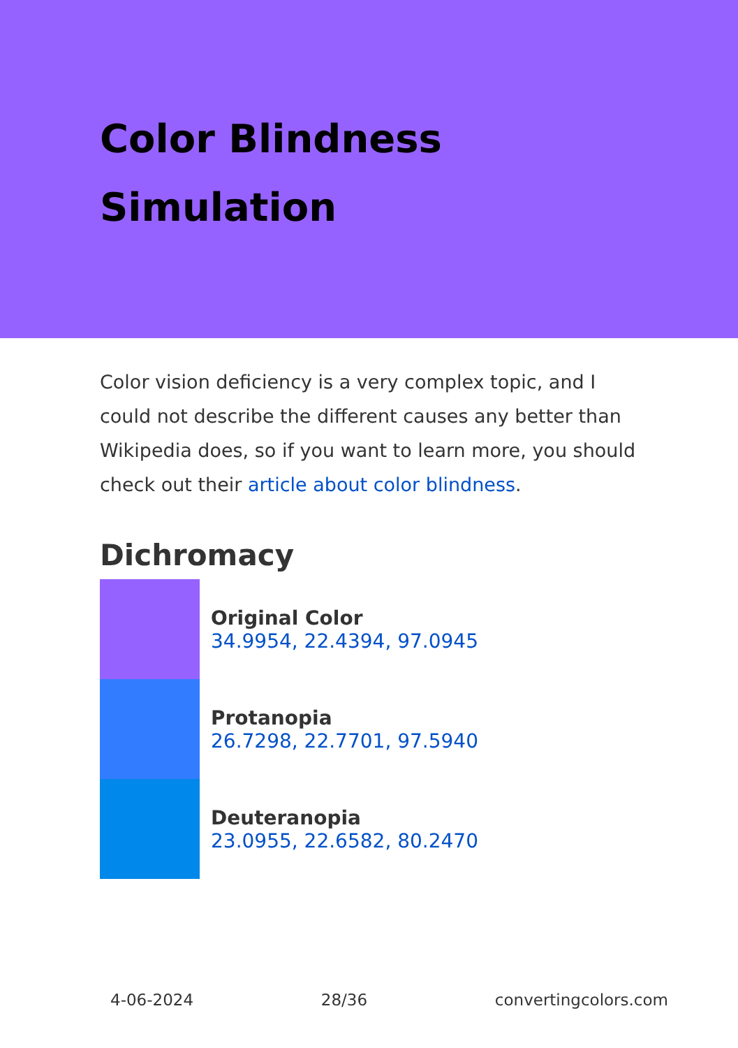Color Blindness Simulation
Color vision deficiency is a very complex topic, and I could not describe the different causes any better than Wikipedia does, so if you want to learn more, you should check out their article about color blindness.
Dichromacy
Original Color
34.9954, 22.4394, 97.0945
Protanopia
26.7298, 22.7701, 97.5940
Deuteranopia
23.0955, 22.6582, 80.2470
4-06-2024 28/36 convertingcolors.com